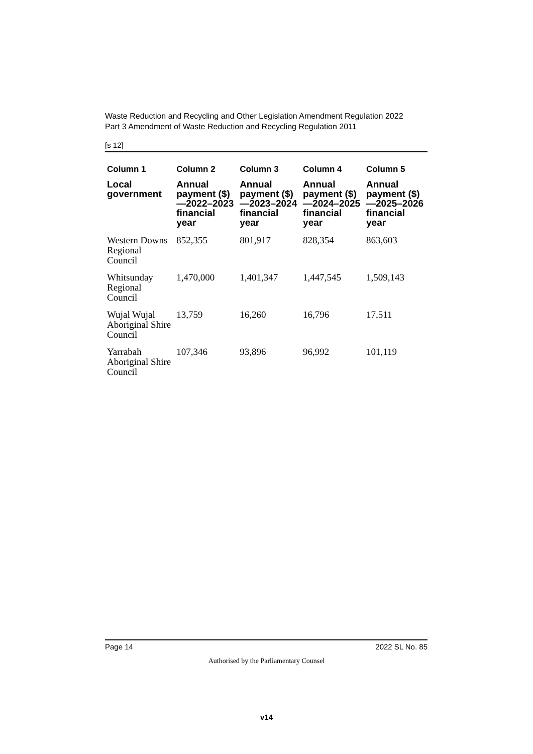Waste Reduction and Recycling and Other Legislation Amendment Regulation 2022
Part 3 Amendment of Waste Reduction and Recycling Regulation 2011
[s 12]
| Column 1 | Column 2 | Column 3 | Column 4 | Column 5 |
| --- | --- | --- | --- | --- |
| Local government | Annual payment ($)—2022–2023 financial year | Annual payment ($)—2023–2024 financial year | Annual payment ($)—2024–2025 financial year | Annual payment ($)—2025–2026 financial year |
| Western Downs Regional Council | 852,355 | 801,917 | 828,354 | 863,603 |
| Whitsunday Regional Council | 1,470,000 | 1,401,347 | 1,447,545 | 1,509,143 |
| Wujal Wujal Aboriginal Shire Council | 13,759 | 16,260 | 16,796 | 17,511 |
| Yarrabah Aboriginal Shire Council | 107,346 | 93,896 | 96,992 | 101,119 |
Page 14 2022 SL No. 85
Authorised by the Parliamentary Counsel
v14